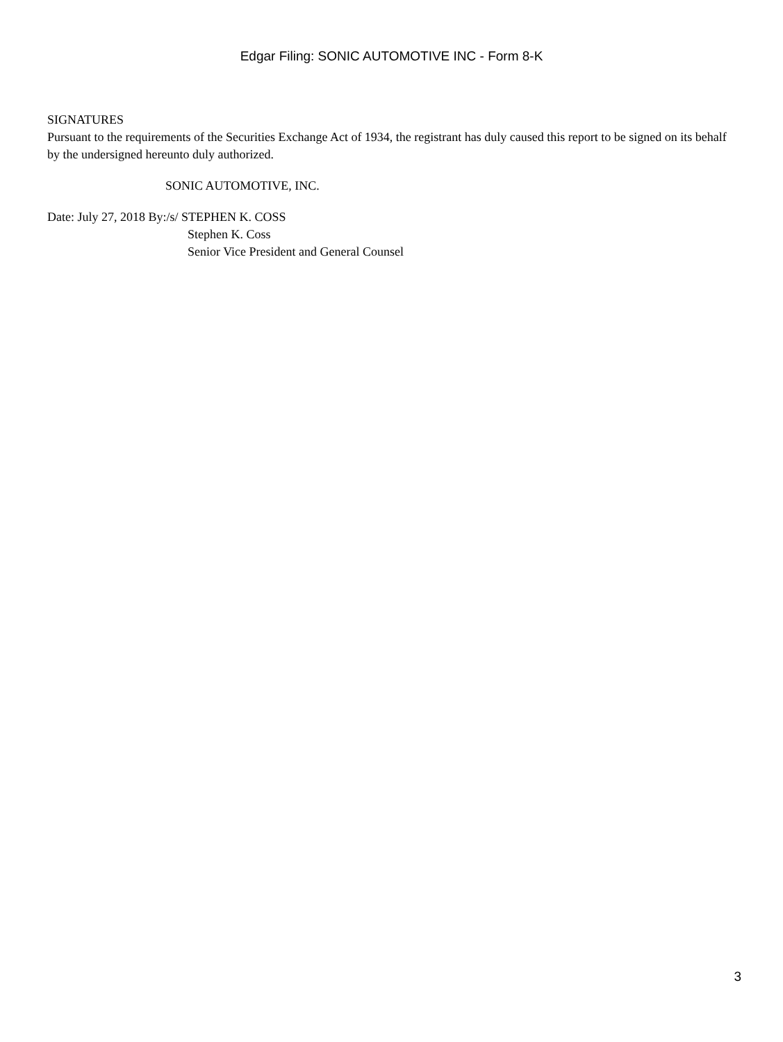Edgar Filing: SONIC AUTOMOTIVE INC - Form 8-K
SIGNATURES
Pursuant to the requirements of the Securities Exchange Act of 1934, the registrant has duly caused this report to be signed on its behalf by the undersigned hereunto duly authorized.
SONIC AUTOMOTIVE, INC.
Date: July 27, 2018 By:/s/ STEPHEN K. COSS
Stephen K. Coss
Senior Vice President and General Counsel
3